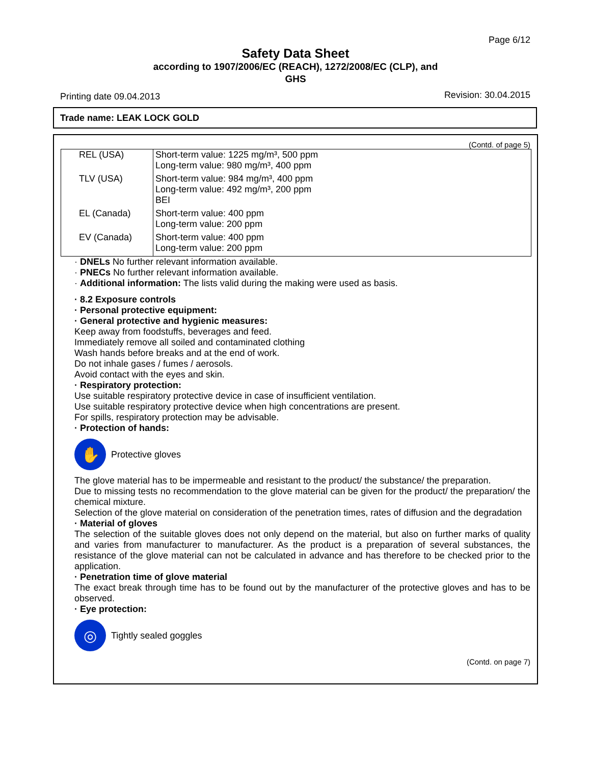Page 6/12
Safety Data Sheet
according to 1907/2006/EC (REACH), 1272/2008/EC (CLP), and
GHS
Printing date 09.04.2013 Revision: 30.04.2015
Trade name: LEAK LOCK GOLD
(Contd. of page 5)
| REL (USA) | Short-term value: 1225 mg/m³, 500 ppm Long-term value: 980 mg/m³, 400 ppm |
| TLV (USA) | Short-term value: 984 mg/m³, 400 ppm Long-term value: 492 mg/m³, 200 ppm BEI |
| EL (Canada) | Short-term value: 400 ppm Long-term value: 200 ppm |
| EV (Canada) | Short-term value: 400 ppm Long-term value: 200 ppm |
· DNELs No further relevant information available.
· PNECs No further relevant information available.
· Additional information: The lists valid during the making were used as basis.
· 8.2 Exposure controls
· Personal protective equipment:
· General protective and hygienic measures:
Keep away from foodstuffs, beverages and feed.
Immediately remove all soiled and contaminated clothing
Wash hands before breaks and at the end of work.
Do not inhale gases / fumes / aerosols.
Avoid contact with the eyes and skin.
· Respiratory protection:
Use suitable respiratory protective device in case of insufficient ventilation.
Use suitable respiratory protective device when high concentrations are present.
For spills, respiratory protection may be advisable.
· Protection of hands:
✋
Protective gloves
The glove material has to be impermeable and resistant to the product/ the substance/ the preparation.
Due to missing tests no recommendation to the glove material can be given for the product/ the preparation/ the chemical mixture.
Selection of the glove material on consideration of the penetration times, rates of diffusion and the degradation
· Material of gloves
The selection of the suitable gloves does not only depend on the material, but also on further marks of quality and varies from manufacturer to manufacturer. As the product is a preparation of several substances, the resistance of the glove material can not be calculated in advance and has therefore to be checked prior to the application.
· Penetration time of glove material
The exact break through time has to be found out by the manufacturer of the protective gloves and has to be observed.
· Eye protection:
◎
Tightly sealed goggles
(Contd. on page 7)